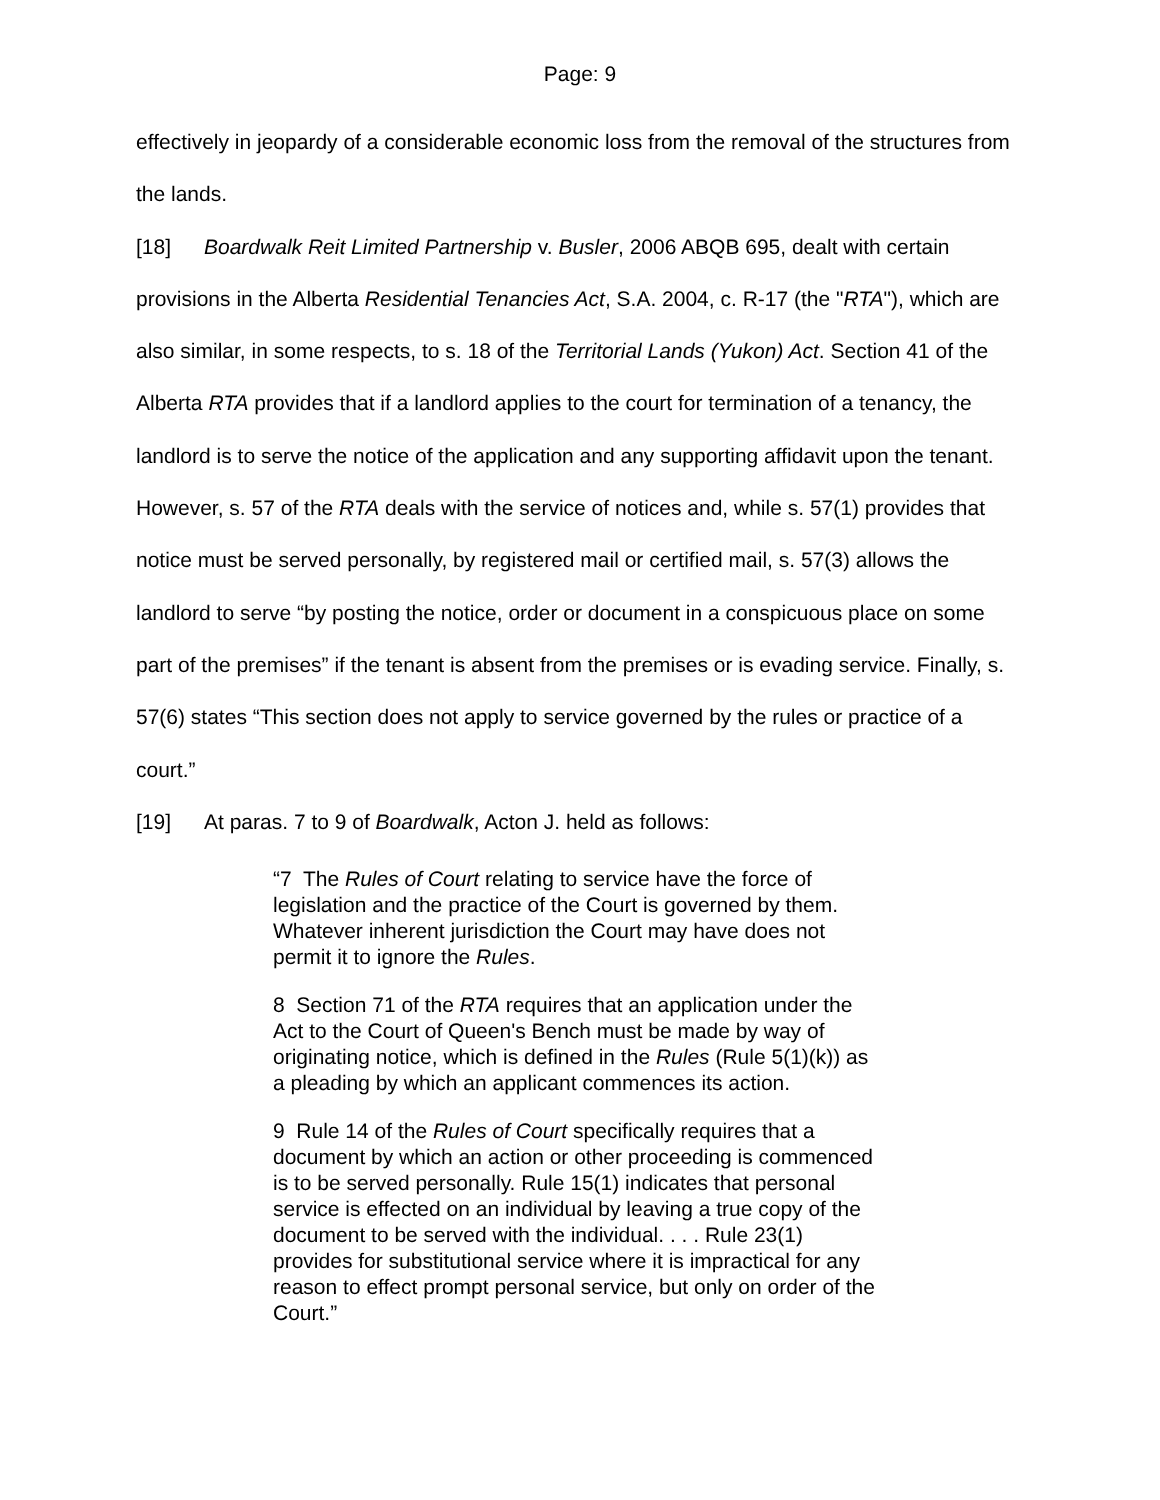Page: 9
effectively in jeopardy of a considerable economic loss from the removal of the structures from the lands.
[18] Boardwalk Reit Limited Partnership v. Busler, 2006 ABQB 695, dealt with certain provisions in the Alberta Residential Tenancies Act, S.A. 2004, c. R-17 (the "RTA"), which are also similar, in some respects, to s. 18 of the Territorial Lands (Yukon) Act. Section 41 of the Alberta RTA provides that if a landlord applies to the court for termination of a tenancy, the landlord is to serve the notice of the application and any supporting affidavit upon the tenant. However, s. 57 of the RTA deals with the service of notices and, while s. 57(1) provides that notice must be served personally, by registered mail or certified mail, s. 57(3) allows the landlord to serve “by posting the notice, order or document in a conspicuous place on some part of the premises” if the tenant is absent from the premises or is evading service. Finally, s. 57(6) states “This section does not apply to service governed by the rules or practice of a court.”
[19] At paras. 7 to 9 of Boardwalk, Acton J. held as follows:
“7 The Rules of Court relating to service have the force of legislation and the practice of the Court is governed by them. Whatever inherent jurisdiction the Court may have does not permit it to ignore the Rules.
8 Section 71 of the RTA requires that an application under the Act to the Court of Queen's Bench must be made by way of originating notice, which is defined in the Rules (Rule 5(1)(k)) as a pleading by which an applicant commences its action.
9 Rule 14 of the Rules of Court specifically requires that a document by which an action or other proceeding is commenced is to be served personally. Rule 15(1) indicates that personal service is effected on an individual by leaving a true copy of the document to be served with the individual. . . . Rule 23(1) provides for substitutional service where it is impractical for any reason to effect prompt personal service, but only on order of the Court.”